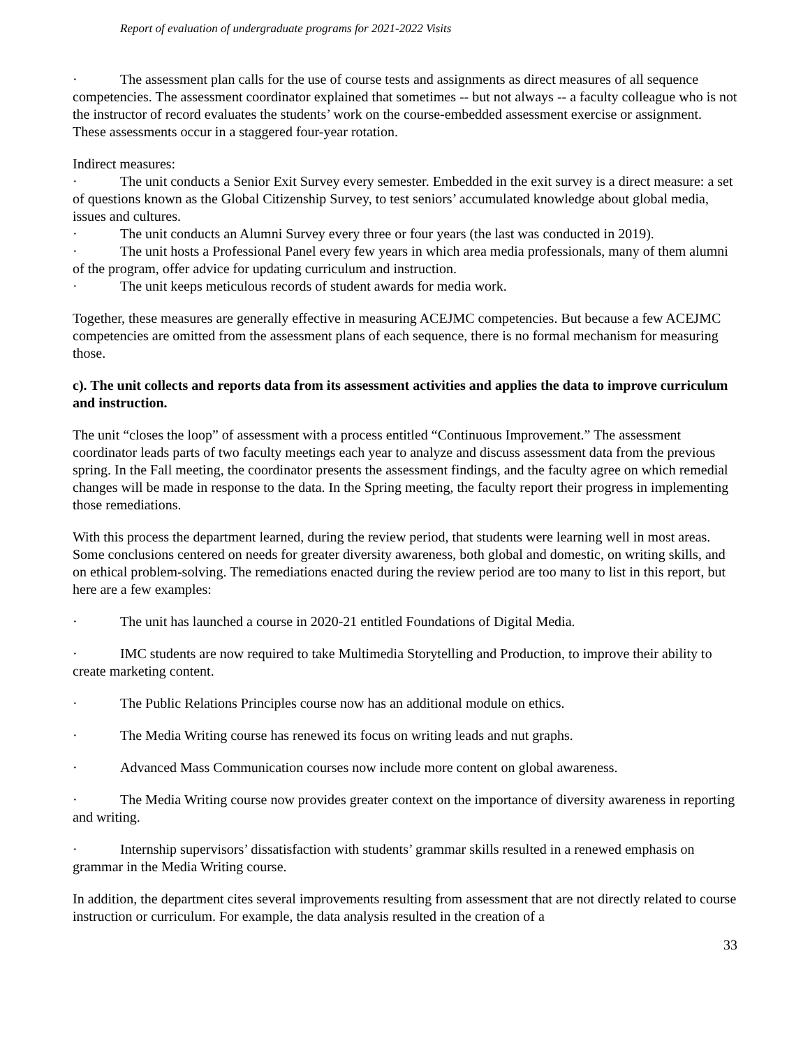Report of evaluation of undergraduate programs for 2021-2022 Visits
· The assessment plan calls for the use of course tests and assignments as direct measures of all sequence competencies. The assessment coordinator explained that sometimes -- but not always -- a faculty colleague who is not the instructor of record evaluates the students’ work on the course-embedded assessment exercise or assignment. These assessments occur in a staggered four-year rotation.
Indirect measures:
· The unit conducts a Senior Exit Survey every semester. Embedded in the exit survey is a direct measure: a set of questions known as the Global Citizenship Survey, to test seniors’ accumulated knowledge about global media, issues and cultures.
· The unit conducts an Alumni Survey every three or four years (the last was conducted in 2019).
· The unit hosts a Professional Panel every few years in which area media professionals, many of them alumni of the program, offer advice for updating curriculum and instruction.
· The unit keeps meticulous records of student awards for media work.
Together, these measures are generally effective in measuring ACEJMC competencies. But because a few ACEJMC competencies are omitted from the assessment plans of each sequence, there is no formal mechanism for measuring those.
c). The unit collects and reports data from its assessment activities and applies the data to improve curriculum and instruction.
The unit “closes the loop” of assessment with a process entitled “Continuous Improvement.” The assessment coordinator leads parts of two faculty meetings each year to analyze and discuss assessment data from the previous spring. In the Fall meeting, the coordinator presents the assessment findings, and the faculty agree on which remedial changes will be made in response to the data. In the Spring meeting, the faculty report their progress in implementing those remediations.
With this process the department learned, during the review period, that students were learning well in most areas. Some conclusions centered on needs for greater diversity awareness, both global and domestic, on writing skills, and on ethical problem-solving. The remediations enacted during the review period are too many to list in this report, but here are a few examples:
· The unit has launched a course in 2020-21 entitled Foundations of Digital Media.
· IMC students are now required to take Multimedia Storytelling and Production, to improve their ability to create marketing content.
· The Public Relations Principles course now has an additional module on ethics.
· The Media Writing course has renewed its focus on writing leads and nut graphs.
· Advanced Mass Communication courses now include more content on global awareness.
· The Media Writing course now provides greater context on the importance of diversity awareness in reporting and writing.
· Internship supervisors’ dissatisfaction with students’ grammar skills resulted in a renewed emphasis on grammar in the Media Writing course.
In addition, the department cites several improvements resulting from assessment that are not directly related to course instruction or curriculum. For example, the data analysis resulted in the creation of a
33